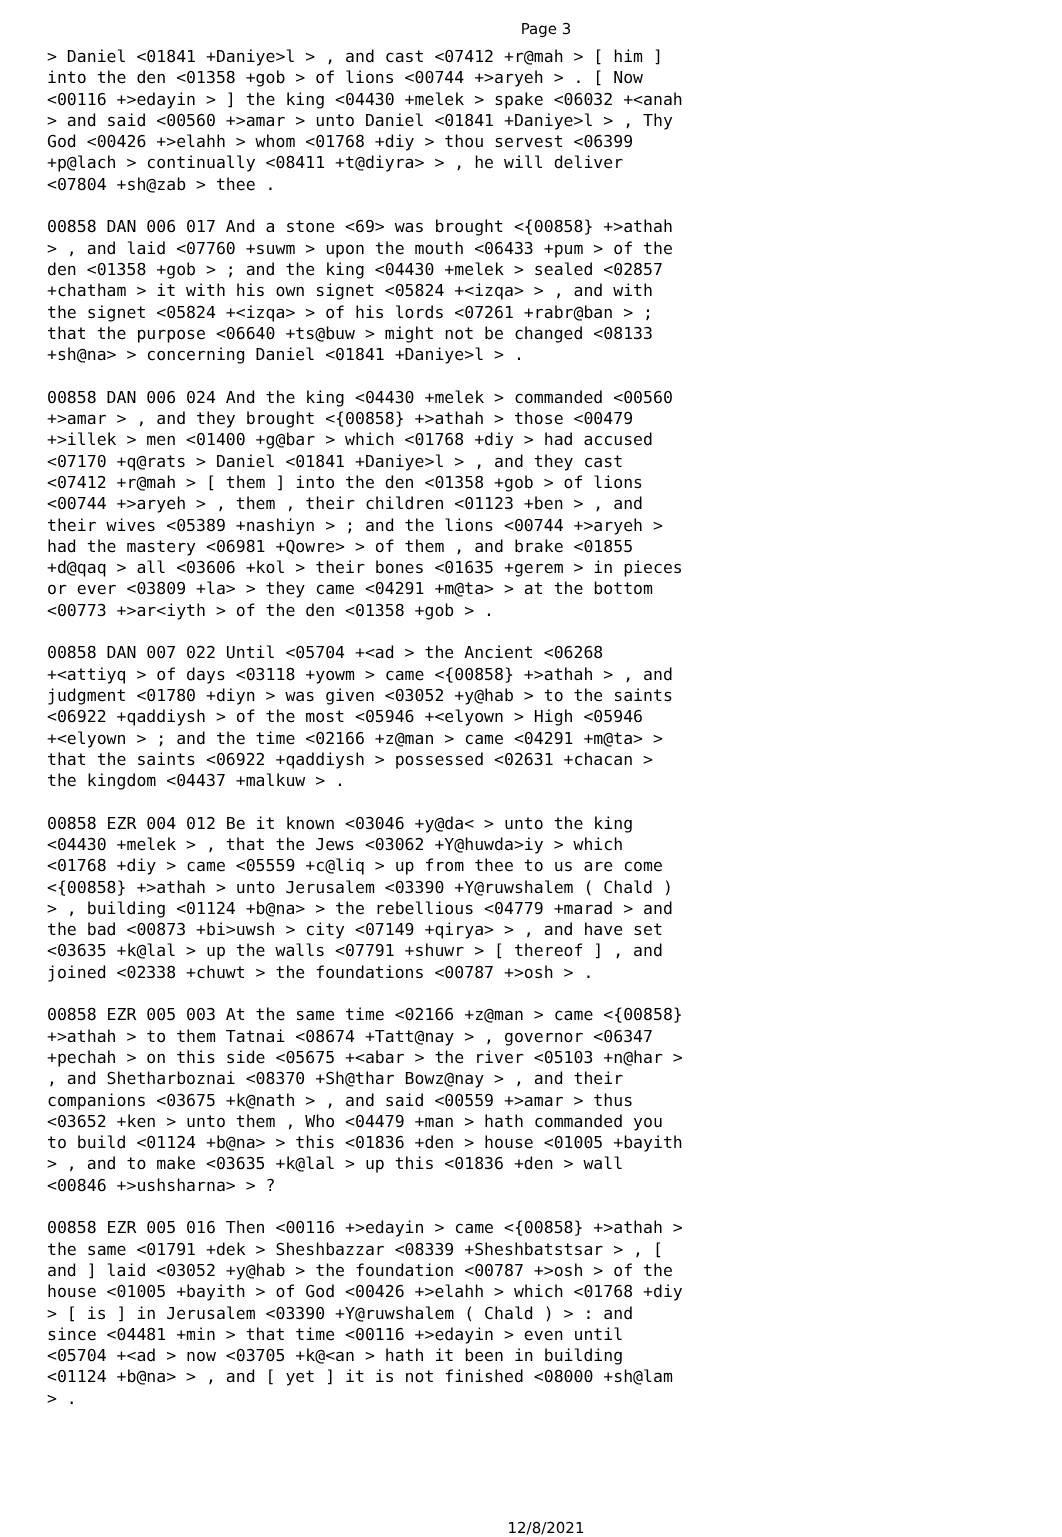Page 3
> Daniel <01841 +Daniye>l > , and cast <07412 +r@mah > [ him ] into the den <01358 +gob > of lions <00744 +>aryeh > . [ Now <00116 +>edayin > ] the king <04430 +melek > spake <06032 +<anah > and said <00560 +>amar > unto Daniel <01841 +Daniye>l > , Thy God <00426 +>elahh > whom <01768 +diy > thou servest <06399 +p@lach > continually <08411 +t@diyra> > , he will deliver <07804 +sh@zab > thee . 00858 DAN 006 017 And a stone <69> was brought <{00858} +>athah > , and laid <07760 +suwm > upon the mouth <06433 +pum > of the den <01358 +gob > ; and the king <04430 +melek > sealed <02857 +chatham > it with his own signet <05824 +<izqa> > , and with the signet <05824 +<izqa> > of his lords <07261 +rabr@ban > ; that the purpose <06640 +ts@buw > might not be changed <08133 +sh@na> > concerning Daniel <01841 +Daniye>l > . 00858 DAN 006 024 And the king <04430 +melek > commanded <00560 +>amar > , and they brought <{00858} +>athah > those <00479 +>illek > men <01400 +g@bar > which <01768 +diy > had accused <07170 +q@rats > Daniel <01841 +Daniye>l > , and they cast <07412 +r@mah > [ them ] into the den <01358 +gob > of lions <00744 +>aryeh > , them , their children <01123 +ben > , and their wives <05389 +nashiyn > ; and the lions <00744 +>aryeh > had the mastery <06981 +Qowre> > of them , and brake <01855 +d@qaq > all <03606 +kol > their bones <01635 +gerem > in pieces or ever <03809 +la> > they came <04291 +m@ta> > at the bottom <00773 +>ar<iyth > of the den <01358 +gob > . 00858 DAN 007 022 Until <05704 +<ad > the Ancient <06268 +<attiyq > of days <03118 +yowm > came <{00858} +>athah > , and judgment <01780 +diyn > was given <03052 +y@hab > to the saints <06922 +qaddiysh > of the most <05946 +<elyown > High <05946 +<elyown > ; and the time <02166 +z@man > came <04291 +m@ta> > that the saints <06922 +qaddiysh > possessed <02631 +chacan > the kingdom <04437 +malkuw > . 00858 EZR 004 012 Be it known <03046 +y@da< > unto the king <04430 +melek > , that the Jews <03062 +Y@huwda>iy > which <01768 +diy > came <05559 +c@liq > up from thee to us are come <{00858} +>athah > unto Jerusalem <03390 +Y@ruwshalem ( Chald ) > , building <01124 +b@na> > the rebellious <04779 +marad > and the bad <00873 +bi>uwsh > city <07149 +qirya> > , and have set <03635 +k@lal > up the walls <07791 +shuwr > [ thereof ] , and joined <02338 +chuwt > the foundations <00787 +>osh > . 00858 EZR 005 003 At the same time <02166 +z@man > came <{00858} +>athah > to them Tatnai <08674 +Tatt@nay > , governor <06347 +pechah > on this side <05675 +<abar > the river <05103 +n@har > , and Shetharboznai <08370 +Sh@thar Bowz@nay > , and their companions <03675 +k@nath > , and said <00559 +>amar > thus <03652 +ken > unto them , Who <04479 +man > hath commanded you to build <01124 +b@na> > this <01836 +den > house <01005 +bayith > , and to make <03635 +k@lal > up this <01836 +den > wall <00846 +>ushsharna> > ? 00858 EZR 005 016 Then <00116 +>edayin > came <{00858} +>athah > the same <01791 +dek > Sheshbazzar <08339 +Sheshbatstsar > , [ and ] laid <03052 +y@hab > the foundation <00787 +>osh > of the house <01005 +bayith > of God <00426 +>elahh > which <01768 +diy > [ is ] in Jerusalem <03390 +Y@ruwshalem ( Chald ) > : and since <04481 +min > that time <00116 +>edayin > even until <05704 +<ad > now <03705 +k@<an > hath it been in building <01124 +b@na> > , and [ yet ] it is not finished <08000 +sh@lam > .
12/8/2021